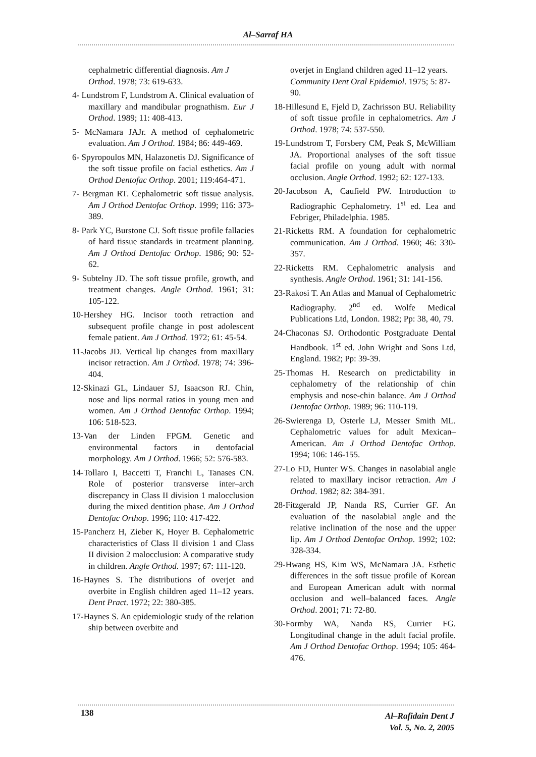Al–Sarraf HA
cephalmetric differential diagnosis. Am J Orthod. 1978; 73: 619-633.
4- Lundstrom F, Lundstrom A. Clinical evaluation of maxillary and mandibular prognathism. Eur J Orthod. 1989; 11: 408-413.
5- McNamara JAJr. A method of cephalometric evaluation. Am J Orthod. 1984; 86: 449-469.
6- Spyropoulos MN, Halazonetis DJ. Significance of the soft tissue profile on facial esthetics. Am J Orthod Dentofac Orthop. 2001; 119:464-471.
7- Bergman RT. Cephalometric soft tissue analysis. Am J Orthod Dentofac Orthop. 1999; 116: 373-389.
8- Park YC, Burstone CJ. Soft tissue profile fallacies of hard tissue standards in treatment planning. Am J Orthod Dentofac Orthop. 1986; 90: 52-62.
9- Subtelny JD. The soft tissue profile, growth, and treatment changes. Angle Orthod. 1961; 31: 105-122.
10-Hershey HG. Incisor tooth retraction and subsequent profile change in post adolescent female patient. Am J Orthod. 1972; 61: 45-54.
11-Jacobs JD. Vertical lip changes from maxillary incisor retraction. Am J Orthod. 1978; 74: 396-404.
12-Skinazi GL, Lindauer SJ, Isaacson RJ. Chin, nose and lips normal ratios in young men and women. Am J Orthod Dentofac Orthop. 1994; 106: 518-523.
13-Van der Linden FPGM. Genetic and environmental factors in dentofacial morphology. Am J Orthod. 1966; 52: 576-583.
14-Tollaro I, Baccetti T, Franchi L, Tanases CN. Role of posterior transverse inter–arch discrepancy in Class II division 1 malocclusion during the mixed dentition phase. Am J Orthod Dentofac Orthop. 1996; 110: 417-422.
15-Pancherz H, Zieber K, Hoyer B. Cephalometric characteristics of Class II division 1 and Class II division 2 malocclusion: A comparative study in children. Angle Orthod. 1997; 67: 111-120.
16-Haynes S. The distributions of overjet and overbite in English children aged 11–12 years. Dent Pract. 1972; 22: 380-385.
17-Haynes S. An epidemiologic study of the relation ship between overbite and
overjet in England children aged 11–12 years. Community Dent Oral Epidemiol. 1975; 5: 87-90.
18-Hillesund E, Fjeld D, Zachrisson BU. Reliability of soft tissue profile in cephalometrics. Am J Orthod. 1978; 74: 537-550.
19-Lundstrom T, Forsbery CM, Peak S, McWilliam JA. Proportional analyses of the soft tissue facial profile on young adult with normal occlusion. Angle Orthod. 1992; 62: 127-133.
20-Jacobson A, Caufield PW. Introduction to Radiographic Cephalometry. 1<sup>st</sup> ed. Lea and Febriger, Philadelphia. 1985.
21-Ricketts RM. A foundation for cephalometric communication. Am J Orthod. 1960; 46: 330-357.
22-Ricketts RM. Cephalometric analysis and synthesis. Angle Orthod. 1961; 31: 141-156.
23-Rakosi T. An Atlas and Manual of Cephalometric Radiography. 2<sup>nd</sup> ed. Wolfe Medical Publications Ltd, London. 1982; Pp: 38, 40, 79.
24-Chaconas SJ. Orthodontic Postgraduate Dental Handbook. 1<sup>st</sup> ed. John Wright and Sons Ltd, England. 1982; Pp: 39-39.
25-Thomas H. Research on predictability in cephalometry of the relationship of chin emphysis and nose-chin balance. Am J Orthod Dentofac Orthop. 1989; 96: 110-119.
26-Swierenga D, Osterle LJ, Messer Smith ML. Cephalometric values for adult Mexican–American. Am J Orthod Dentofac Orthop. 1994; 106: 146-155.
27-Lo FD, Hunter WS. Changes in nasolabial angle related to maxillary incisor retraction. Am J Orthod. 1982; 82: 384-391.
28-Fitzgerald JP, Nanda RS, Currier GF. An evaluation of the nasolabial angle and the relative inclination of the nose and the upper lip. Am J Orthod Dentofac Orthop. 1992; 102: 328-334.
29-Hwang HS, Kim WS, McNamara JA. Esthetic differences in the soft tissue profile of Korean and European American adult with normal occlusion and well–balanced faces. Angle Orthod. 2001; 71: 72-80.
30-Formby WA, Nanda RS, Currier FG. Longitudinal change in the adult facial profile. Am J Orthod Dentofac Orthop. 1994; 105: 464-476.
138
Al–Rafidain Dent J
Vol. 5, No. 2, 2005